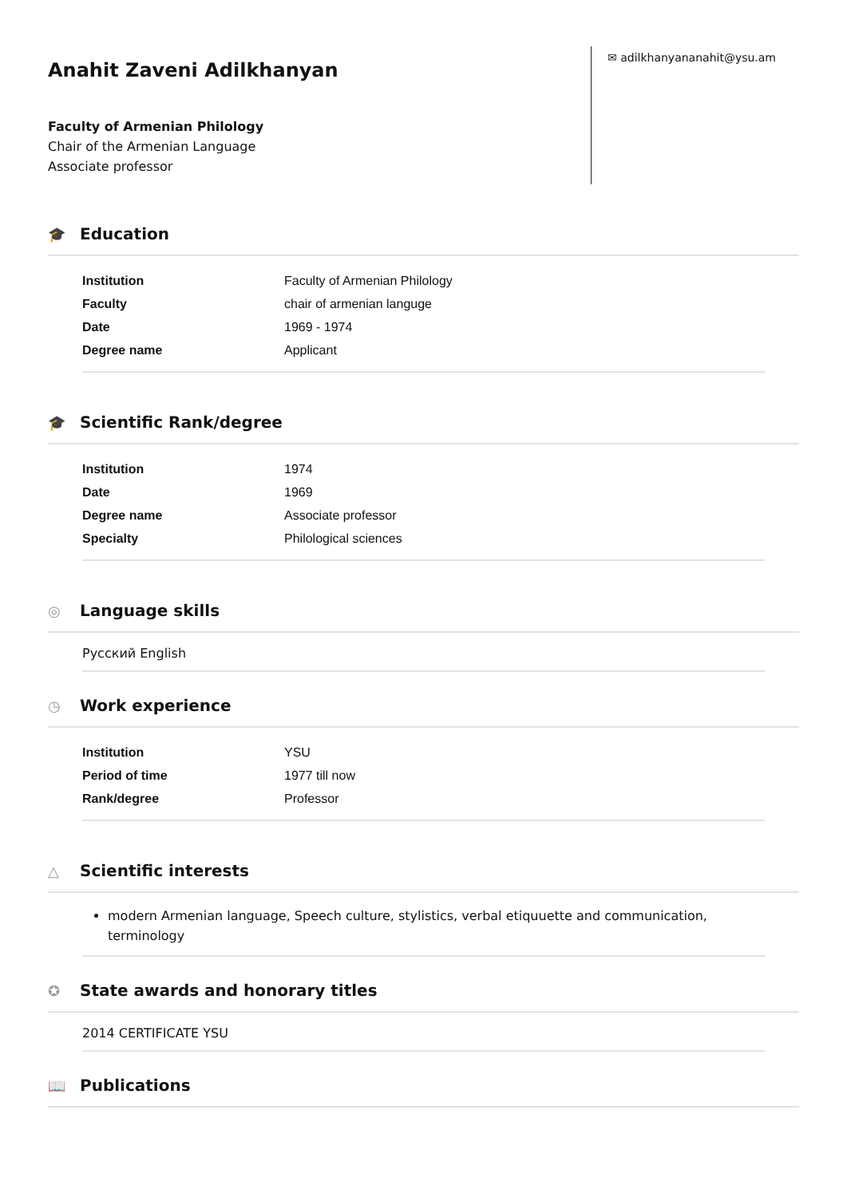Anahit Zaveni Adilkhanyan
Faculty of Armenian Philology
Chair of the Armenian Language
Associate professor
✉ adilkhanyananahit@ysu.am
🎓 Education
| Institution | Faculty of Armenian Philology |
| Faculty | chair of armenian languge |
| Date | 1969 - 1974 |
| Degree name | Applicant |
🎓 Scientific Rank/degree
| Institution | 1974 |
| Date | 1969 |
| Degree name | Associate professor |
| Specialty | Philological sciences |
◎ Language skills
Русский English
◷ Work experience
| Institution | YSU |
| Period of time | 1977 till now |
| Rank/degree | Professor |
△ Scientific interests
modern Armenian language, Speech culture, stylistics, verbal etiquuette and communication, terminology
✪ State awards and honorary titles
2014 CERTIFICATE YSU
📖 Publications